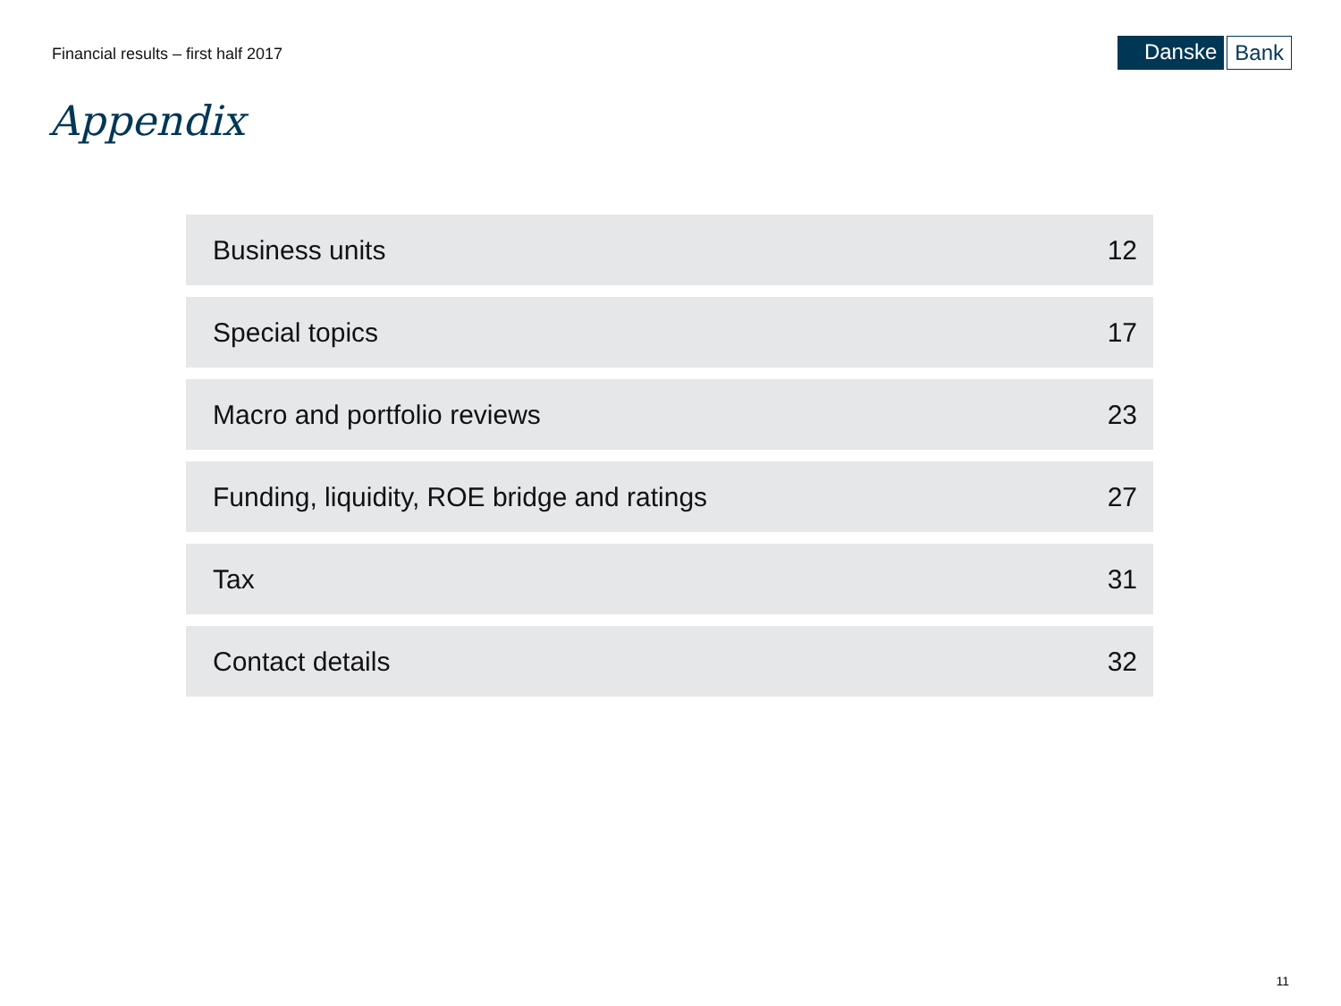Financial results – first half 2017
Danske Bank
Appendix
Business units 12
Special topics 17
Macro and portfolio reviews 23
Funding, liquidity, ROE bridge and ratings 27
Tax 31
Contact details 32
11